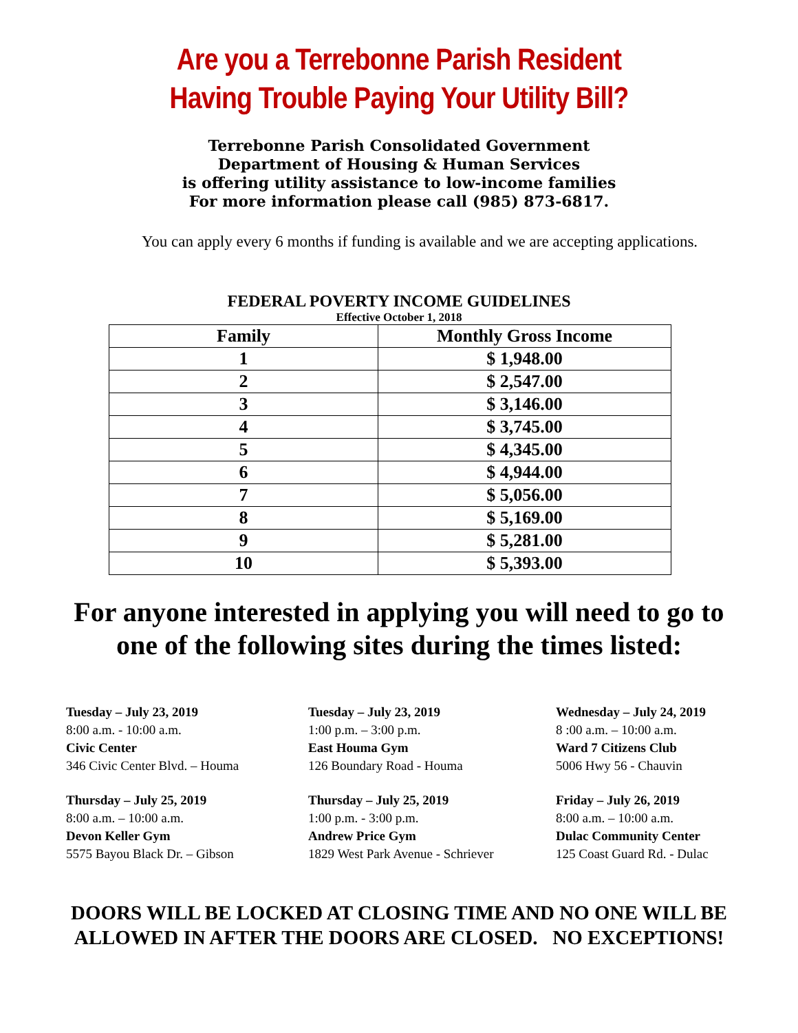Are you a Terrebonne Parish Resident
Having Trouble Paying Your Utility Bill?
Terrebonne Parish Consolidated Government
Department of Housing & Human Services
is offering utility assistance to low-income families
For more information please call (985) 873-6817.
You can apply every 6 months if funding is available and we are accepting applications.
FEDERAL POVERTY INCOME GUIDELINES
Effective October 1, 2018
| Family | Monthly Gross Income |
| --- | --- |
| 1 | $ 1,948.00 |
| 2 | $ 2,547.00 |
| 3 | $ 3,146.00 |
| 4 | $ 3,745.00 |
| 5 | $ 4,345.00 |
| 6 | $ 4,944.00 |
| 7 | $ 5,056.00 |
| 8 | $ 5,169.00 |
| 9 | $ 5,281.00 |
| 10 | $ 5,393.00 |
For anyone interested in applying you will need to go to
one of the following sites during the times listed:
Tuesday – July 23, 2019
8:00 a.m. - 10:00 a.m.
Civic Center
346 Civic Center Blvd. – Houma
Tuesday – July 23, 2019
1:00 p.m. – 3:00 p.m.
East Houma Gym
126 Boundary Road - Houma
Wednesday – July 24, 2019
8 :00 a.m. – 10:00 a.m.
Ward 7 Citizens Club
5006 Hwy 56 - Chauvin
Thursday – July 25, 2019
8:00 a.m. – 10:00 a.m.
Devon Keller Gym
5575 Bayou Black Dr. – Gibson
Thursday – July 25, 2019
1:00 p.m. - 3:00 p.m.
Andrew Price Gym
1829 West Park Avenue - Schriever
Friday – July 26, 2019
8:00 a.m. – 10:00 a.m.
Dulac Community Center
125 Coast Guard Rd. - Dulac
DOORS WILL BE LOCKED AT CLOSING TIME AND NO ONE WILL BE
ALLOWED IN AFTER THE DOORS ARE CLOSED. NO EXCEPTIONS!